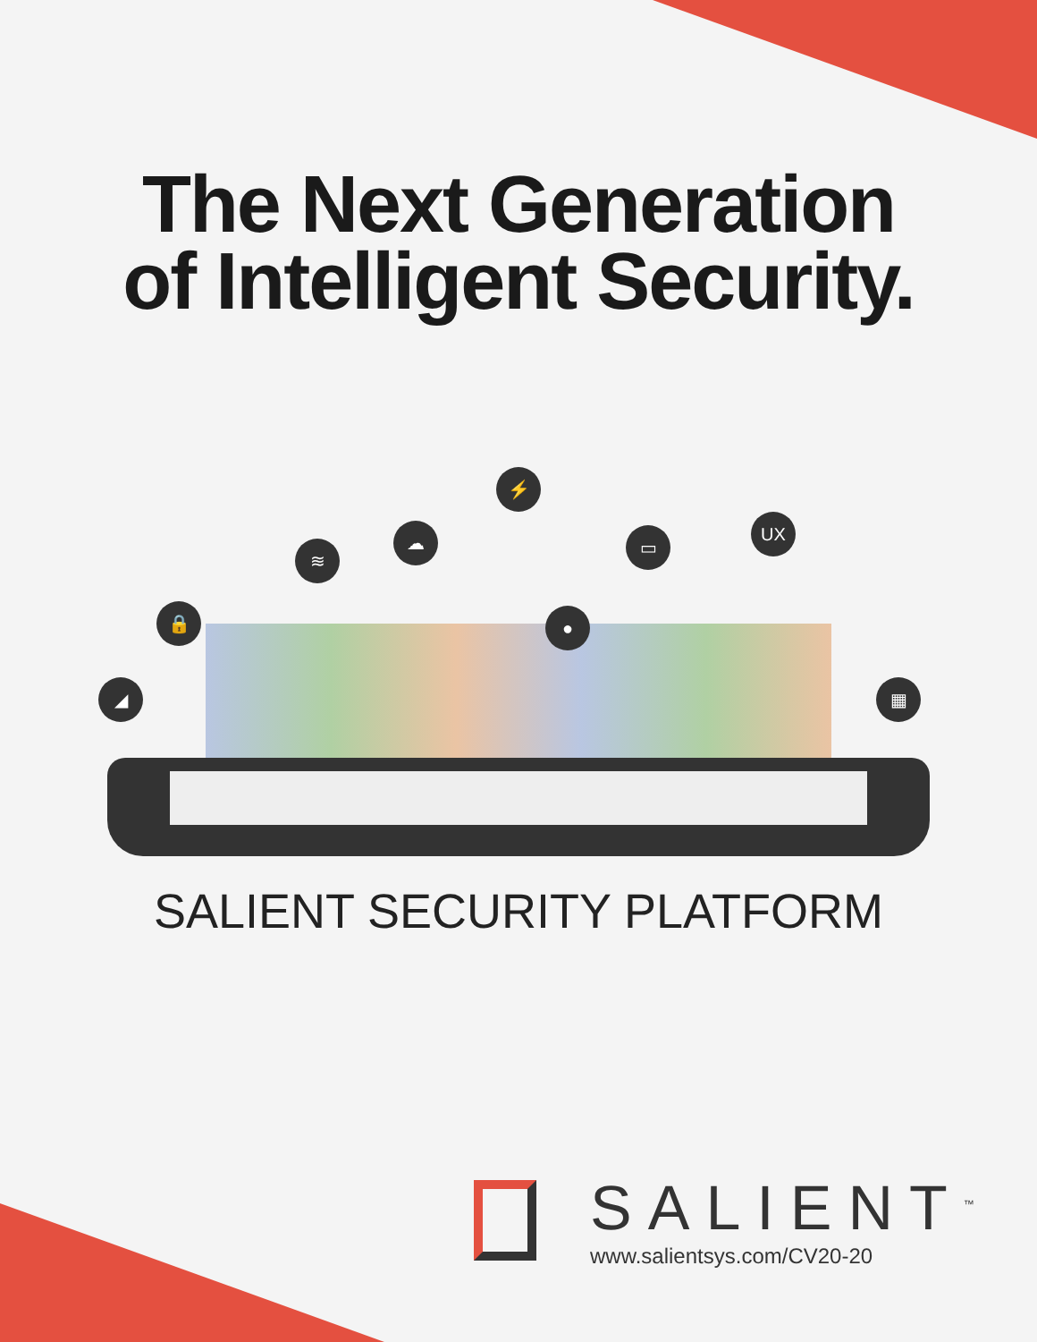The Next Generation
of Intelligent Security.
⚡
UX
☁
≋
▭
🔒 ●
◢ ▦
SALIENT SECURITY PLATFORM
SALIENT<sup>™</sup>
www.salientsys.com/CV20-20